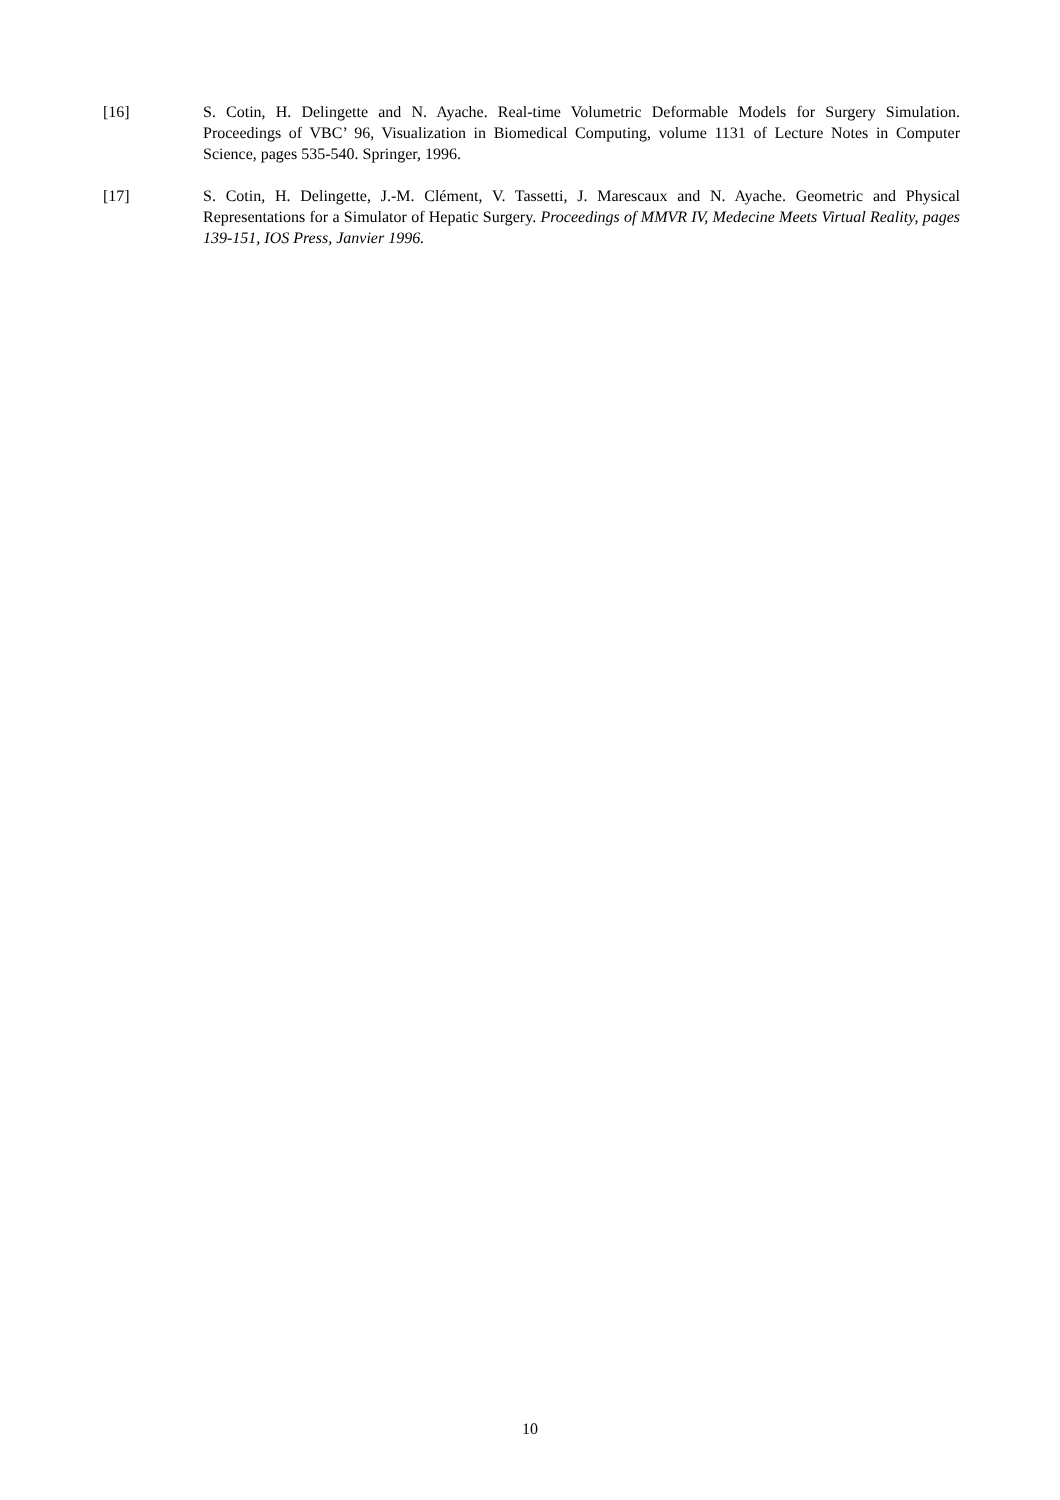[16] S. Cotin, H. Delingette and N. Ayache. Real-time Volumetric Deformable Models for Surgery Simulation. Proceedings of VBC’ 96, Visualization in Biomedical Computing, volume 1131 of Lecture Notes in Computer Science, pages 535-540. Springer, 1996.
[17] S. Cotin, H. Delingette, J.-M. Clément, V. Tassetti, J. Marescaux and N. Ayache. Geometric and Physical Representations for a Simulator of Hepatic Surgery. Proceedings of MMVR IV, Medecine Meets Virtual Reality, pages 139-151, IOS Press, Janvier 1996.
10